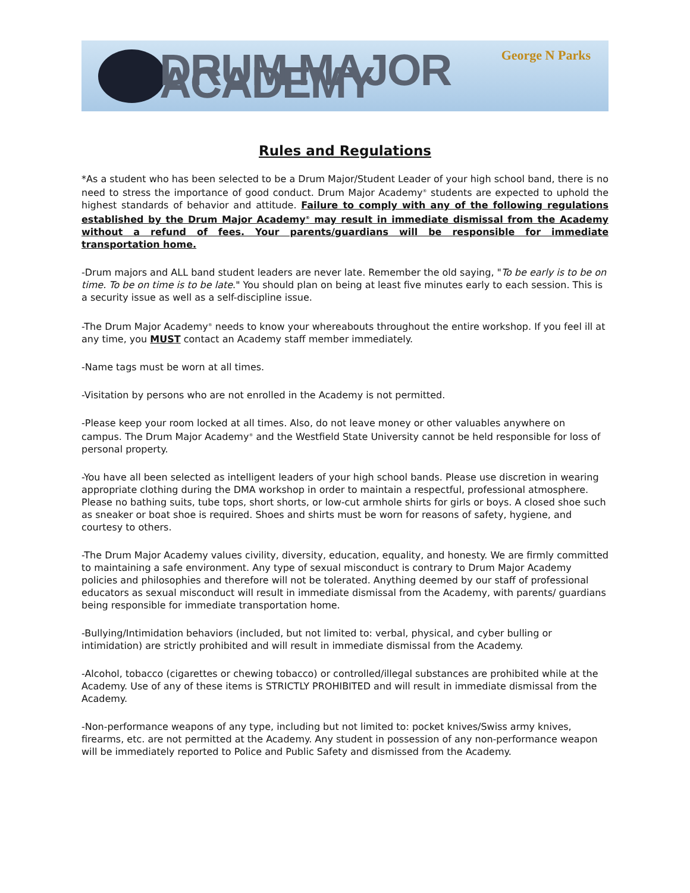DRUM MAJOR ACADEMY
George N Parks
Rules and Regulations
*As a student who has been selected to be a Drum Major/Student Leader of your high school band, there is no need to stress the importance of good conduct. Drum Major Academy<sup>®</sup> students are expected to uphold the highest standards of behavior and attitude. Failure to comply with any of the following regulations established by the Drum Major Academy<sup>®</sup> may result in immediate dismissal from the Academy without a refund of fees. Your parents/guardians will be responsible for immediate transportation home.
-Drum majors and ALL band student leaders are never late. Remember the old saying, "To be early is to be on time. To be on time is to be late." You should plan on being at least five minutes early to each session. This is a security issue as well as a self-discipline issue.
-The Drum Major Academy<sup>®</sup> needs to know your whereabouts throughout the entire workshop. If you feel ill at any time, you MUST contact an Academy staff member immediately.
-Name tags must be worn at all times.
-Visitation by persons who are not enrolled in the Academy is not permitted.
-Please keep your room locked at all times. Also, do not leave money or other valuables anywhere on campus. The Drum Major Academy<sup>®</sup> and the Westfield State University cannot be held responsible for loss of personal property.
-You have all been selected as intelligent leaders of your high school bands. Please use discretion in wearing appropriate clothing during the DMA workshop in order to maintain a respectful, professional atmosphere. Please no bathing suits, tube tops, short shorts, or low-cut armhole shirts for girls or boys. A closed shoe such as sneaker or boat shoe is required. Shoes and shirts must be worn for reasons of safety, hygiene, and courtesy to others.
-The Drum Major Academy values civility, diversity, education, equality, and honesty. We are firmly committed to maintaining a safe environment. Any type of sexual misconduct is contrary to Drum Major Academy policies and philosophies and therefore will not be tolerated. Anything deemed by our staff of professional educators as sexual misconduct will result in immediate dismissal from the Academy, with parents/ guardians being responsible for immediate transportation home.
-Bullying/Intimidation behaviors (included, but not limited to: verbal, physical, and cyber bulling or intimidation) are strictly prohibited and will result in immediate dismissal from the Academy.
-Alcohol, tobacco (cigarettes or chewing tobacco) or controlled/illegal substances are prohibited while at the Academy. Use of any of these items is STRICTLY PROHIBITED and will result in immediate dismissal from the Academy.
-Non-performance weapons of any type, including but not limited to: pocket knives/Swiss army knives, firearms, etc. are not permitted at the Academy. Any student in possession of any non-performance weapon will be immediately reported to Police and Public Safety and dismissed from the Academy.